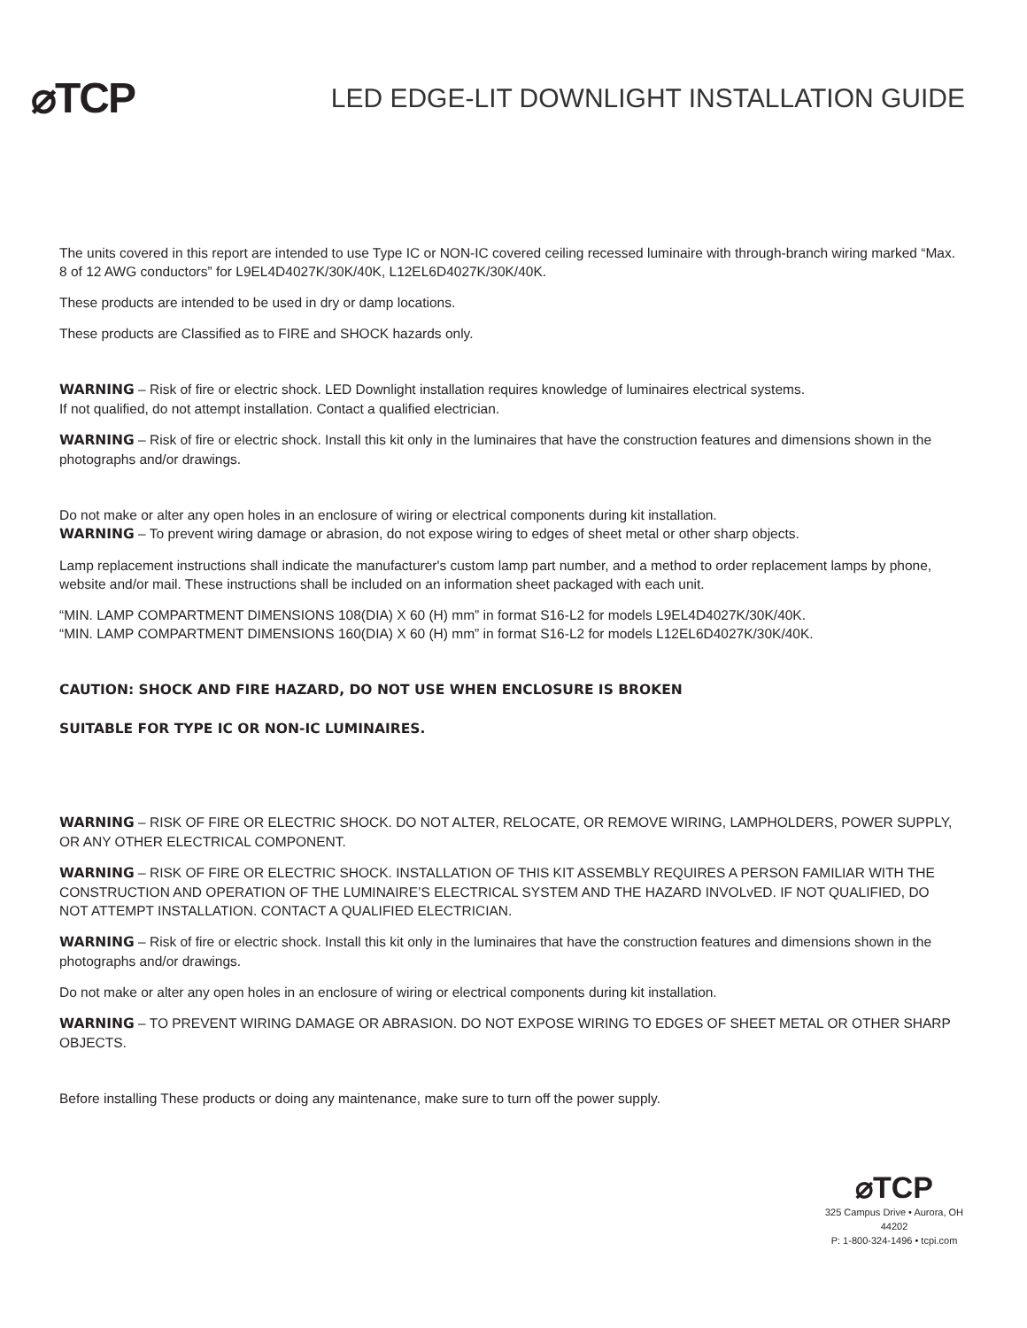⌀TCP
LED EDGE-LIT DOWNLIGHT INSTALLATION GUIDE
The units covered in this report are intended to use Type IC or NON-IC covered ceiling recessed luminaire with through-branch wiring marked “Max. 8 of 12 AWG conductors” for L9EL4D4027K/30K/40K, L12EL6D4027K/30K/40K.
These products are intended to be used in dry or damp locations.
These products are Classified as to FIRE and SHOCK hazards only.
WARNING – Risk of fire or electric shock. LED Downlight installation requires knowledge of luminaires electrical systems.
If not qualified, do not attempt installation. Contact a qualified electrician.
WARNING – Risk of fire or electric shock. Install this kit only in the luminaires that have the construction features and dimensions shown in the photographs and/or drawings.
Do not make or alter any open holes in an enclosure of wiring or electrical components during kit installation.
WARNING – To prevent wiring damage or abrasion, do not expose wiring to edges of sheet metal or other sharp objects.
Lamp replacement instructions shall indicate the manufacturer's custom lamp part number, and a method to order replacement lamps by phone, website and/or mail. These instructions shall be included on an information sheet packaged with each unit.
“MIN. LAMP COMPARTMENT DIMENSIONS 108(DIA) X 60 (H) mm” in format S16-L2 for models L9EL4D4027K/30K/40K.
“MIN. LAMP COMPARTMENT DIMENSIONS 160(DIA) X 60 (H) mm” in format S16-L2 for models L12EL6D4027K/30K/40K.
CAUTION: SHOCK AND FIRE HAZARD, DO NOT USE WHEN ENCLOSURE IS BROKEN
SUITABLE FOR TYPE IC OR NON-IC LUMINAIRES.
WARNING – RISK OF FIRE OR ELECTRIC SHOCK. DO NOT ALTER, RELOCATE, OR REMOVE WIRING, LAMPHOLDERS, POWER SUPPLY, OR ANY OTHER ELECTRICAL COMPONENT.
WARNING – RISK OF FIRE OR ELECTRIC SHOCK. INSTALLATION OF THIS KIT ASSEMBLY REQUIRES A PERSON FAMILIAR WITH THE CONSTRUCTION AND OPERATION OF THE LUMINAIRE’S ELECTRICAL SYSTEM AND THE HAZARD INVOLvED. IF NOT QUALIFIED, DO NOT ATTEMPT INSTALLATION. CONTACT A QUALIFIED ELECTRICIAN.
WARNING – Risk of fire or electric shock. Install this kit only in the luminaires that have the construction features and dimensions shown in the photographs and/or drawings.
Do not make or alter any open holes in an enclosure of wiring or electrical components during kit installation.
WARNING – TO PREVENT WIRING DAMAGE OR ABRASION. DO NOT EXPOSE WIRING TO EDGES OF SHEET METAL OR OTHER SHARP OBJECTS.
Before installing These products or doing any maintenance, make sure to turn off the power supply.
⌀TCP
325 Campus Drive • Aurora, OH 44202
P: 1-800-324-1496 • tcpi.com